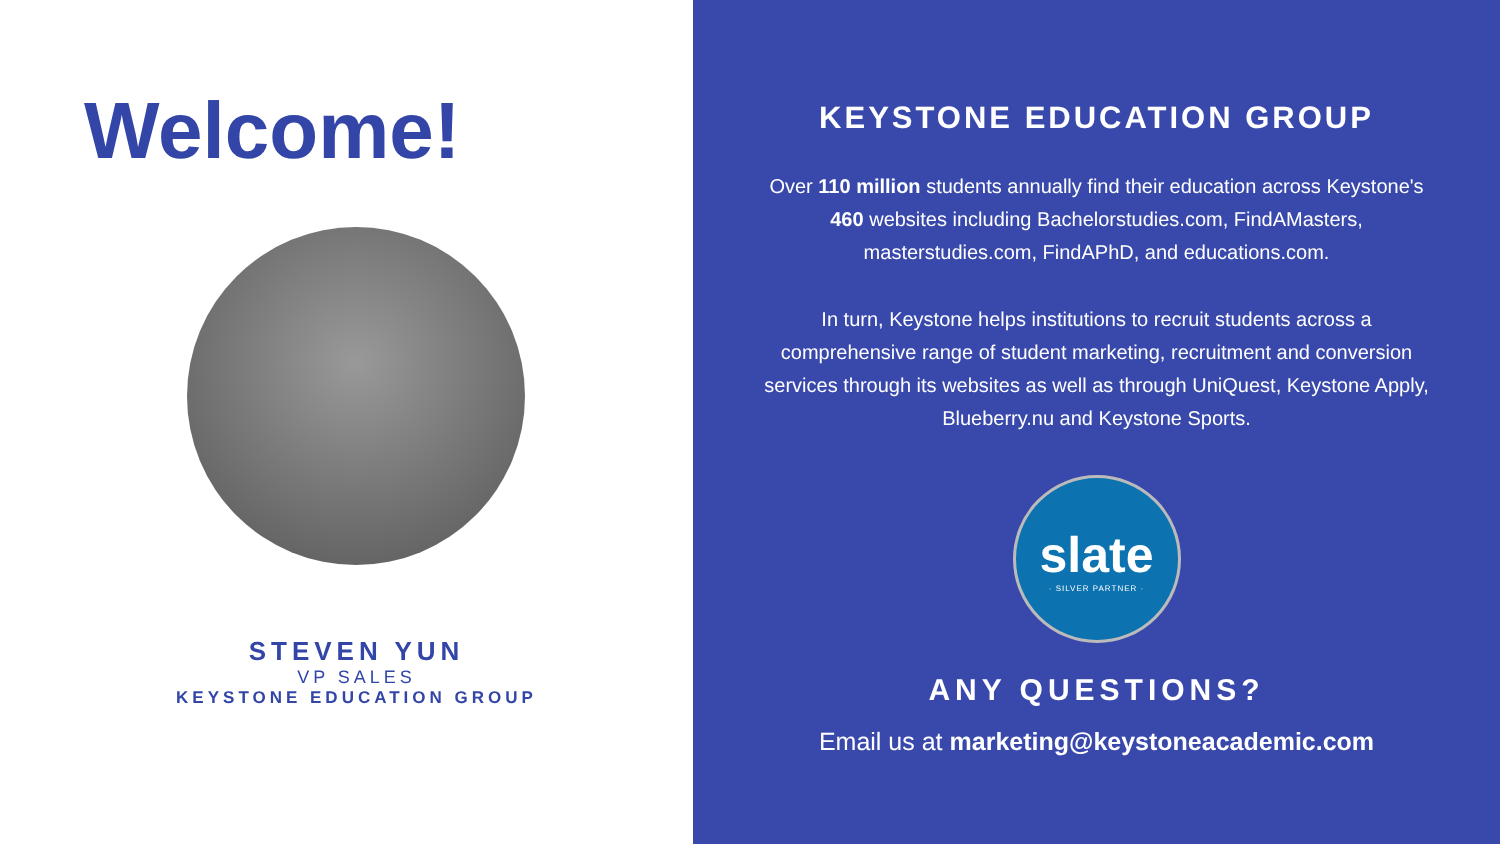Welcome!
STEVEN YUN
VP SALES
KEYSTONE EDUCATION GROUP
KEYSTONE EDUCATION GROUP
Over 110 million students annually find their education across Keystone's 460 websites including Bachelorstudies.com, FindAMasters, masterstudies.com, FindAPhD, and educations.com.
In turn, Keystone helps institutions to recruit students across a comprehensive range of student marketing, recruitment and conversion services through its websites as well as through UniQuest, Keystone Apply, Blueberry.nu and Keystone Sports.
slate
· SILVER PARTNER ·
ANY QUESTIONS?
Email us at marketing@keystoneacademic.com